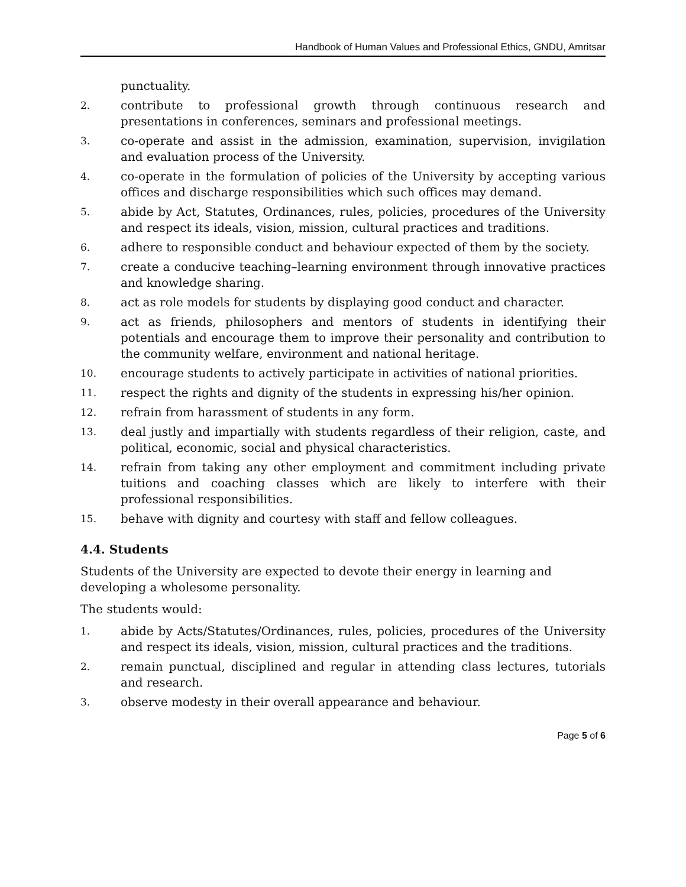Handbook of Human Values and Professional Ethics, GNDU, Amritsar
punctuality.
2. contribute to professional growth through continuous research and presentations in conferences, seminars and professional meetings.
3. co-operate and assist in the admission, examination, supervision, invigilation and evaluation process of the University.
4. co-operate in the formulation of policies of the University by accepting various offices and discharge responsibilities which such offices may demand.
5. abide by Act, Statutes, Ordinances, rules, policies, procedures of the University and respect its ideals, vision, mission, cultural practices and traditions.
6. adhere to responsible conduct and behaviour expected of them by the society.
7. create a conducive teaching–learning environment through innovative practices and knowledge sharing.
8. act as role models for students by displaying good conduct and character.
9. act as friends, philosophers and mentors of students in identifying their potentials and encourage them to improve their personality and contribution to the community welfare, environment and national heritage.
10. encourage students to actively participate in activities of national priorities.
11. respect the rights and dignity of the students in expressing his/her opinion.
12. refrain from harassment of students in any form.
13. deal justly and impartially with students regardless of their religion, caste, and political, economic, social and physical characteristics.
14. refrain from taking any other employment and commitment including private tuitions and coaching classes which are likely to interfere with their professional responsibilities.
15. behave with dignity and courtesy with staff and fellow colleagues.
4.4. Students
Students of the University are expected to devote their energy in learning and developing a wholesome personality.
The students would:
1. abide by Acts/Statutes/Ordinances, rules, policies, procedures of the University and respect its ideals, vision, mission, cultural practices and the traditions.
2. remain punctual, disciplined and regular in attending class lectures, tutorials and research.
3. observe modesty in their overall appearance and behaviour.
Page 5 of 6